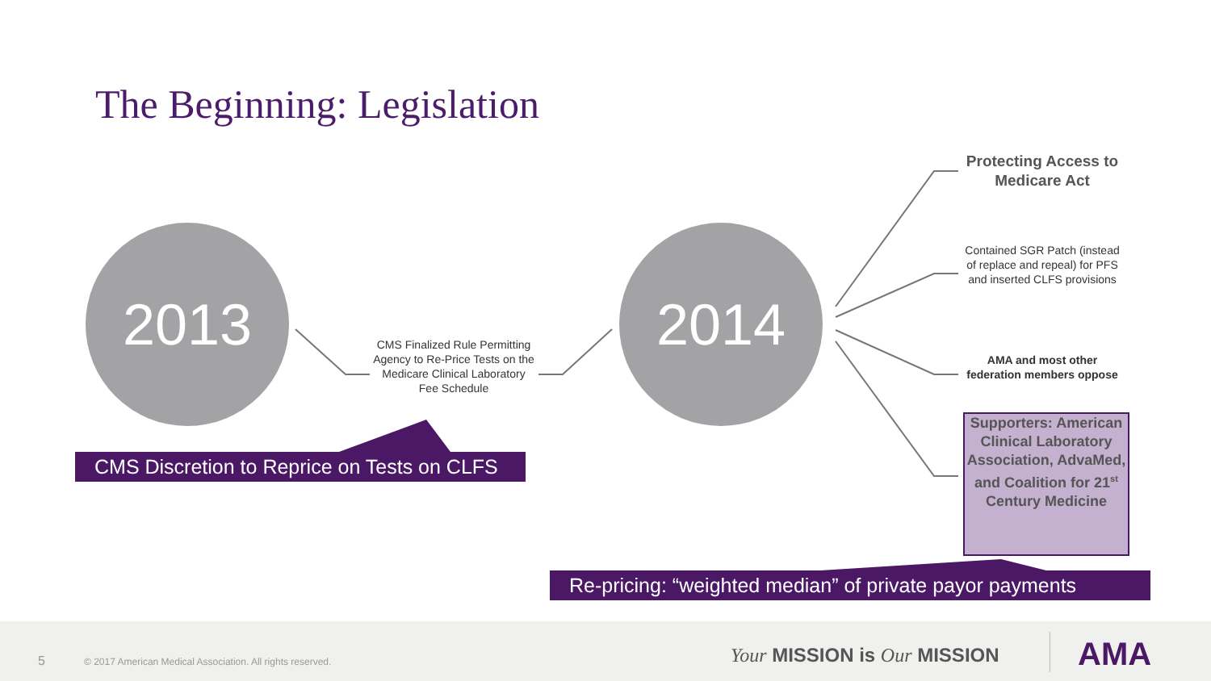The Beginning: Legislation
2013
CMS Finalized Rule Permitting Agency to Re-Price Tests on the Medicare Clinical Laboratory Fee Schedule
CMS Discretion to Reprice on Tests on CLFS
2014
Protecting Access to Medicare Act
Contained SGR Patch (instead of replace and repeal) for PFS and inserted CLFS provisions
AMA and most other federation members oppose
Supporters: American Clinical Laboratory Association, AdvaMed, and Coalition for 21<sup>st</sup> Century Medicine
Re-pricing: “weighted median” of private payor payments
5
© 2017 American Medical Association. All rights reserved.
Your MISSION is Our MISSION AMA